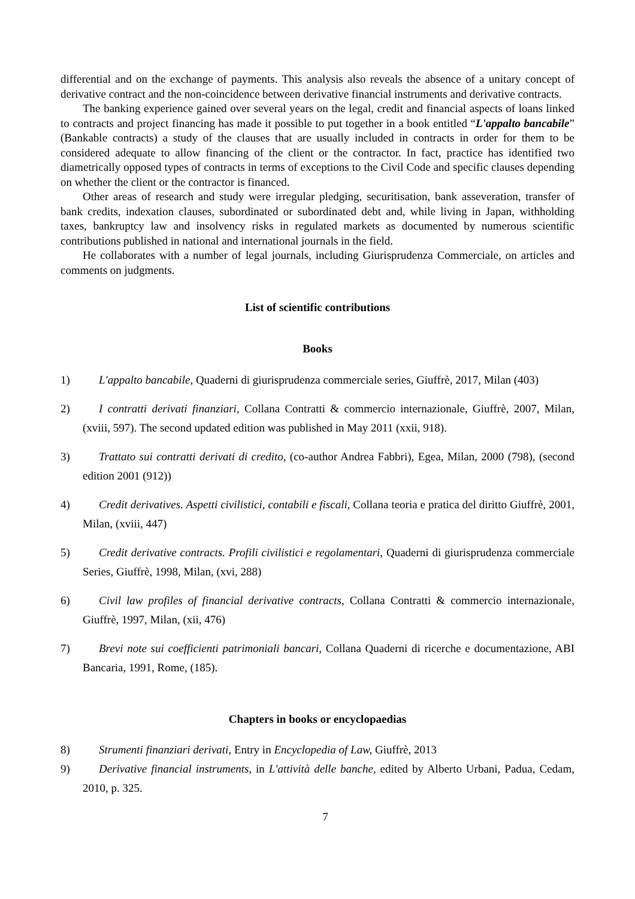differential and on the exchange of payments. This analysis also reveals the absence of a unitary concept of derivative contract and the non-coincidence between derivative financial instruments and derivative contracts.
The banking experience gained over several years on the legal, credit and financial aspects of loans linked to contracts and project financing has made it possible to put together in a book entitled “L'appalto bancabile” (Bankable contracts) a study of the clauses that are usually included in contracts in order for them to be considered adequate to allow financing of the client or the contractor. In fact, practice has identified two diametrically opposed types of contracts in terms of exceptions to the Civil Code and specific clauses depending on whether the client or the contractor is financed.
Other areas of research and study were irregular pledging, securitisation, bank asseveration, transfer of bank credits, indexation clauses, subordinated or subordinated debt and, while living in Japan, withholding taxes, bankruptcy law and insolvency risks in regulated markets as documented by numerous scientific contributions published in national and international journals in the field.
He collaborates with a number of legal journals, including Giurisprudenza Commerciale, on articles and comments on judgments.
List of scientific contributions
Books
1) L'appalto bancabile, Quaderni di giurisprudenza commerciale series, Giuffrè, 2017, Milan (403)
2) I contratti derivati finanziari, Collana Contratti & commercio internazionale, Giuffrè, 2007, Milan, (xviii, 597). The second updated edition was published in May 2011 (xxii, 918).
3) Trattato sui contratti derivati di credito, (co-author Andrea Fabbri), Egea, Milan, 2000 (798), (second edition 2001 (912))
4) Credit derivatives. Aspetti civilistici, contabili e fiscali, Collana teoria e pratica del diritto Giuffrè, 2001, Milan, (xviii, 447)
5) Credit derivative contracts. Profili civilistici e regolamentari, Quaderni di giurisprudenza commerciale Series, Giuffrè, 1998, Milan, (xvi, 288)
6) Civil law profiles of financial derivative contracts, Collana Contratti & commercio internazionale, Giuffrè, 1997, Milan, (xii, 476)
7) Brevi note sui coefficienti patrimoniali bancari, Collana Quaderni di ricerche e documentazione, ABI Bancaria, 1991, Rome, (185).
Chapters in books or encyclopaedias
8) Strumenti finanziari derivati, Entry in Encyclopedia of Law, Giuffrè, 2013
9) Derivative financial instruments, in L'attività delle banche, edited by Alberto Urbani, Padua, Cedam, 2010, p. 325.
7